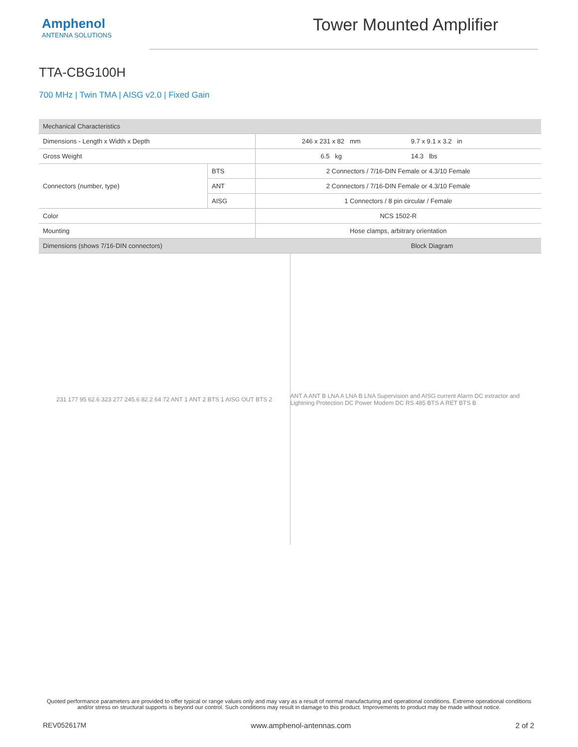Amphenol
ANTENNA SOLUTIONS
Tower Mounted Amplifier
TTA-CBG100H
700 MHz | Twin TMA | AISG v2.0 | Fixed Gain
| Mechanical Characteristics | | | |
| --- | --- | --- | --- |
| Dimensions - Length x Width x Depth | | 246 x 231 x 82 mm | 9.7 x 9.1 x 3.2 in |
| Gross Weight | | 6.5 kg | 14.3 lbs |
| Connectors (number, type) | BTS | 2 Connectors / 7/16-DIN Female or 4.3/10 Female | |
| | ANT | 2 Connectors / 7/16-DIN Female or 4.3/10 Female | |
| | AISG | 1 Connectors / 8 pin circular / Female | |
| Color | | NCS 1502-R | |
| Mounting | | Hose clamps, arbitrary orientation | |
| Dimensions (shows 7/16-DIN connectors) | | | Block Diagram |
231 177 95 62.6 323 277 245.6 82.2 64 72 ANT 1 ANT 2 BTS 1 AISG OUT BTS 2
ANT A ANT B LNA A LNA B LNA Supervision and AISG current Alarm DC extractor and Lightning Protection DC Power Modem DC RS 485 BTS A RET BTS B
Quoted performance parameters are provided to offer typical or range values only and may vary as a result of normal manufacturing and operational conditions. Extreme operational conditions and/or stress on structural supports is beyond our control. Such conditions may result in damage to this product. Improvements to product may be made without notice.
REV052617M www.amphenol-antennas.com 2 of 2